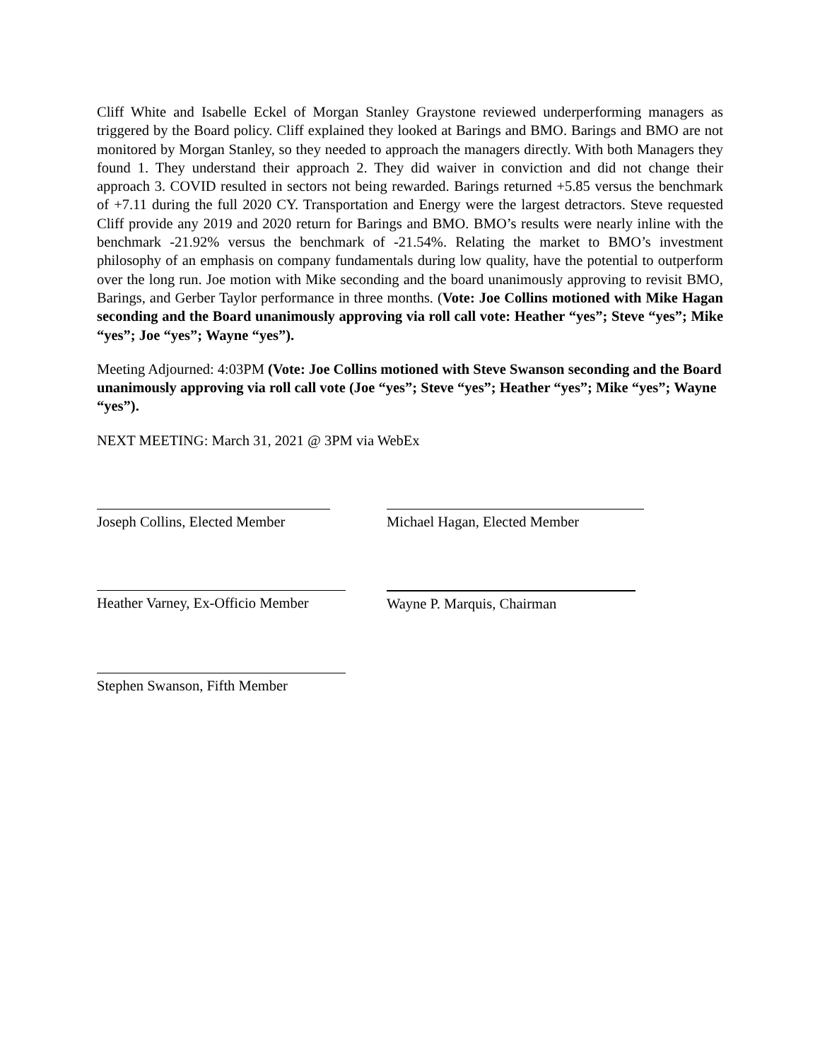Cliff White and Isabelle Eckel of Morgan Stanley Graystone reviewed underperforming managers as triggered by the Board policy. Cliff explained they looked at Barings and BMO. Barings and BMO are not monitored by Morgan Stanley, so they needed to approach the managers directly. With both Managers they found 1. They understand their approach 2. They did waiver in conviction and did not change their approach 3. COVID resulted in sectors not being rewarded. Barings returned +5.85 versus the benchmark of +7.11 during the full 2020 CY. Transportation and Energy were the largest detractors. Steve requested Cliff provide any 2019 and 2020 return for Barings and BMO. BMO’s results were nearly inline with the benchmark -21.92% versus the benchmark of -21.54%. Relating the market to BMO’s investment philosophy of an emphasis on company fundamentals during low quality, have the potential to outperform over the long run. Joe motion with Mike seconding and the board unanimously approving to revisit BMO, Barings, and Gerber Taylor performance in three months. (Vote: Joe Collins motioned with Mike Hagan seconding and the Board unanimously approving via roll call vote: Heather “yes”; Steve “yes”; Mike “yes”; Joe “yes”; Wayne “yes”).
Meeting Adjourned: 4:03PM (Vote: Joe Collins motioned with Steve Swanson seconding and the Board unanimously approving via roll call vote (Joe “yes”; Steve “yes”; Heather “yes”; Mike “yes”; Wayne “yes”).
NEXT MEETING: March 31, 2021 @ 3PM via WebEx
Joseph Collins, Elected Member Michael Hagan, Elected Member
Heather Varney, Ex-Officio Member Wayne P. Marquis, Chairman
Stephen Swanson, Fifth Member